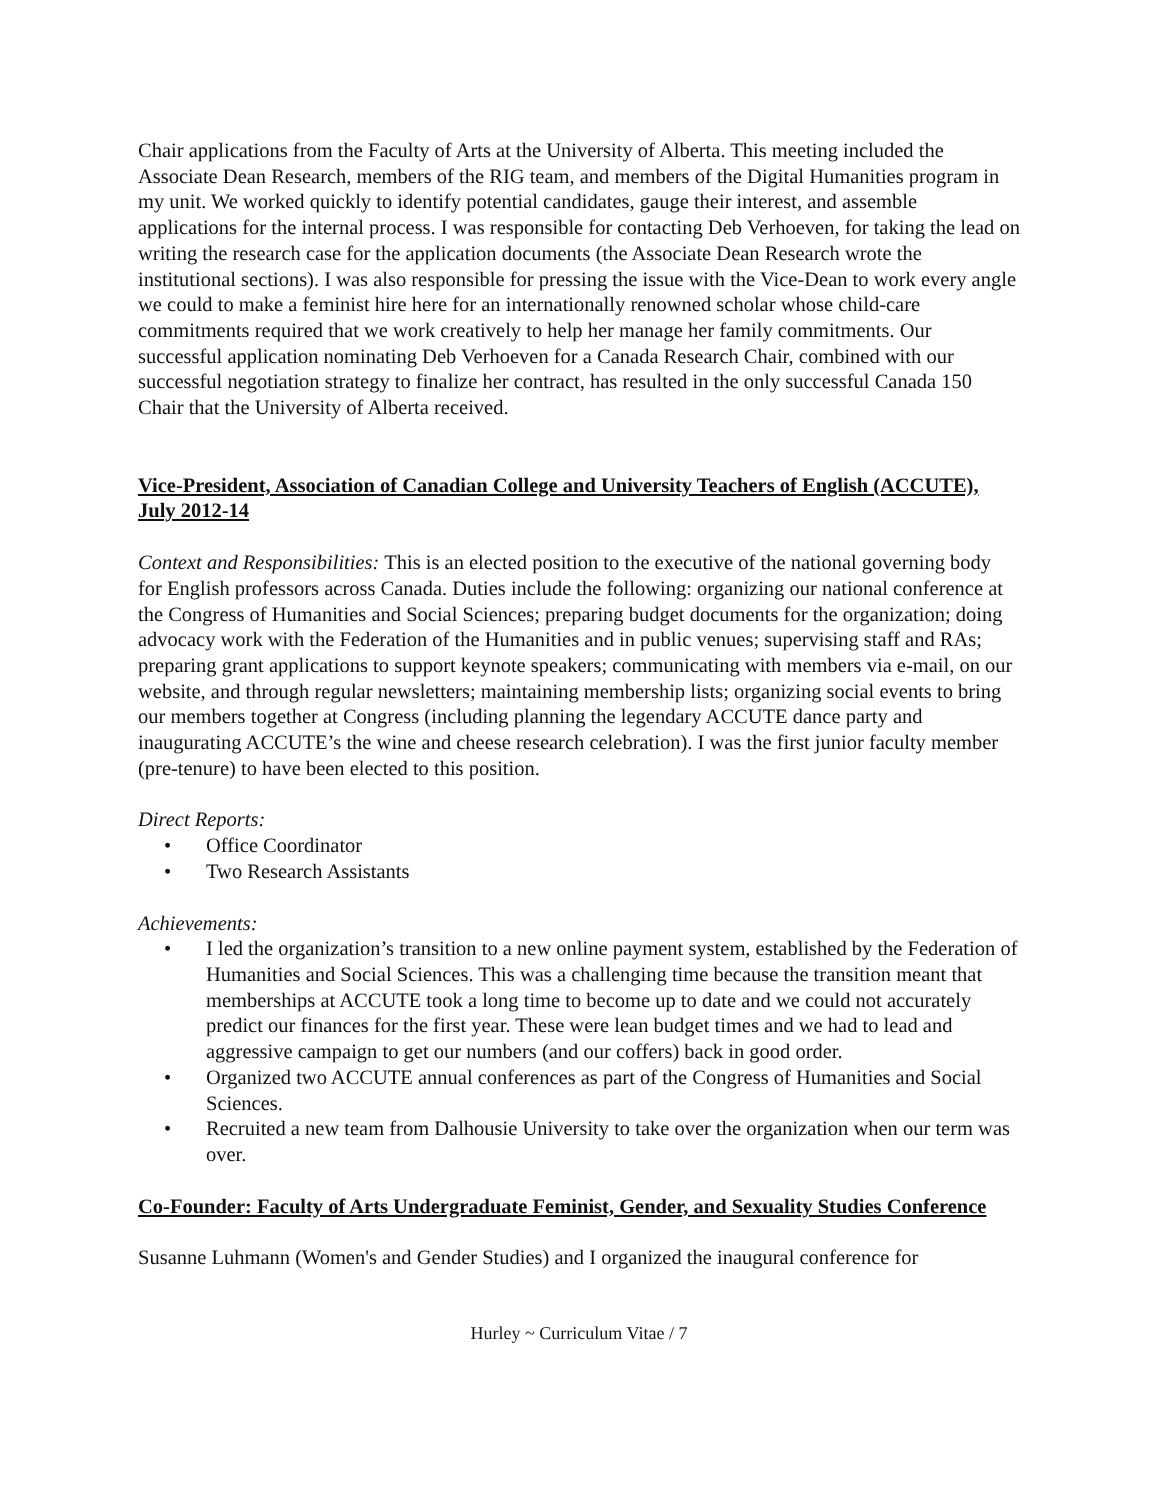Chair applications from the Faculty of Arts at the University of Alberta. This meeting included the Associate Dean Research, members of the RIG team, and members of the Digital Humanities program in my unit. We worked quickly to identify potential candidates, gauge their interest, and assemble applications for the internal process. I was responsible for contacting Deb Verhoeven, for taking the lead on writing the research case for the application documents (the Associate Dean Research wrote the institutional sections). I was also responsible for pressing the issue with the Vice-Dean to work every angle we could to make a feminist hire here for an internationally renowned scholar whose child-care commitments required that we work creatively to help her manage her family commitments. Our successful application nominating Deb Verhoeven for a Canada Research Chair, combined with our successful negotiation strategy to finalize her contract, has resulted in the only successful Canada 150 Chair that the University of Alberta received.
Vice-President, Association of Canadian College and University Teachers of English (ACCUTE), July 2012-14
Context and Responsibilities: This is an elected position to the executive of the national governing body for English professors across Canada. Duties include the following: organizing our national conference at the Congress of Humanities and Social Sciences; preparing budget documents for the organization; doing advocacy work with the Federation of the Humanities and in public venues; supervising staff and RAs; preparing grant applications to support keynote speakers; communicating with members via e-mail, on our website, and through regular newsletters; maintaining membership lists; organizing social events to bring our members together at Congress (including planning the legendary ACCUTE dance party and inaugurating ACCUTE’s the wine and cheese research celebration). I was the first junior faculty member (pre-tenure) to have been elected to this position.
Direct Reports:
• Office Coordinator
• Two Research Assistants
Achievements:
• I led the organization’s transition to a new online payment system, established by the Federation of Humanities and Social Sciences. This was a challenging time because the transition meant that memberships at ACCUTE took a long time to become up to date and we could not accurately predict our finances for the first year. These were lean budget times and we had to lead and aggressive campaign to get our numbers (and our coffers) back in good order.
• Organized two ACCUTE annual conferences as part of the Congress of Humanities and Social Sciences.
• Recruited a new team from Dalhousie University to take over the organization when our term was over.
Co-Founder: Faculty of Arts Undergraduate Feminist, Gender, and Sexuality Studies Conference
Susanne Luhmann (Women's and Gender Studies) and I organized the inaugural conference for
Hurley ~ Curriculum Vitae / 7